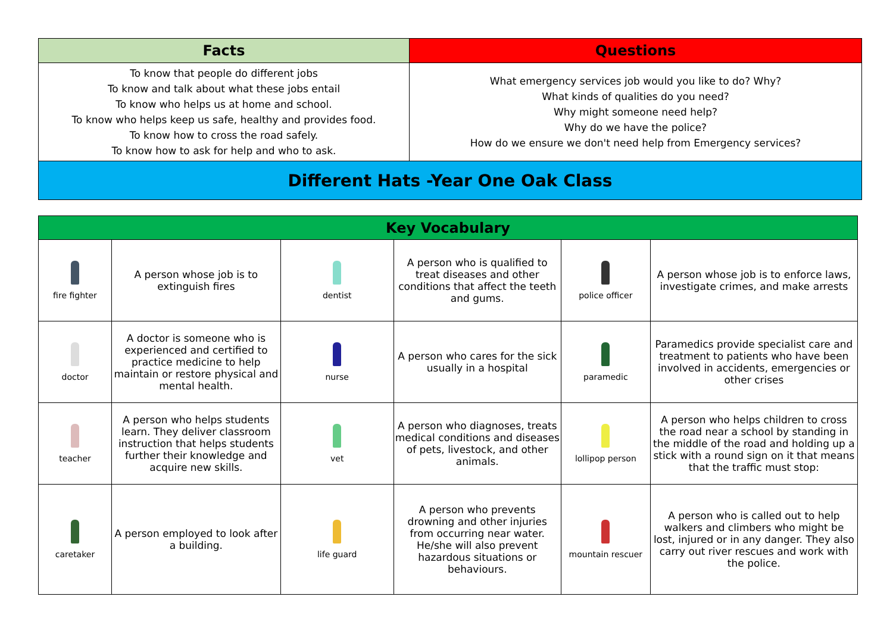| Facts | Questions |
| --- | --- |
| To know that people do different jobs To know and talk about what these jobs entail To know who helps us at home and school. To know who helps keep us safe, healthy and provides food. To know how to cross the road safely. To know how to ask for help and who to ask. | What emergency services job would you like to do? Why? What kinds of qualities do you need? Why might someone need help? Why do we have the police? How do we ensure we don't need help from Emergency services? |
| Different Hats -Year One Oak Class | |
| Key Vocabulary | | | | | |
| --- | --- | --- | --- | --- | --- |
| fire fighter | A person whose job is to extinguish fires | dentist | A person who is qualified to treat diseases and other conditions that affect the teeth and gums. | police officer | A person whose job is to enforce laws, investigate crimes, and make arrests |
| doctor | A doctor is someone who is experienced and certified to practice medicine to help maintain or restore physical and mental health. | nurse | A person who cares for the sick usually in a hospital | paramedic | Paramedics provide specialist care and treatment to patients who have been involved in accidents, emergencies or other crises |
| teacher | A person who helps students learn. They deliver classroom instruction that helps students further their knowledge and acquire new skills. | vet | A person who diagnoses, treats medical conditions and diseases of pets, livestock, and other animals. | lollipop person | A person who helps children to cross the road near a school by standing in the middle of the road and holding up a stick with a round sign on it that means that the traffic must stop: |
| caretaker | A person employed to look after a building. | life guard | A person who prevents drowning and other injuries from occurring near water. He/she will also prevent hazardous situations or behaviours. | mountain rescuer | A person who is called out to help walkers and climbers who might be lost, injured or in any danger. They also carry out river rescues and work with the police. |